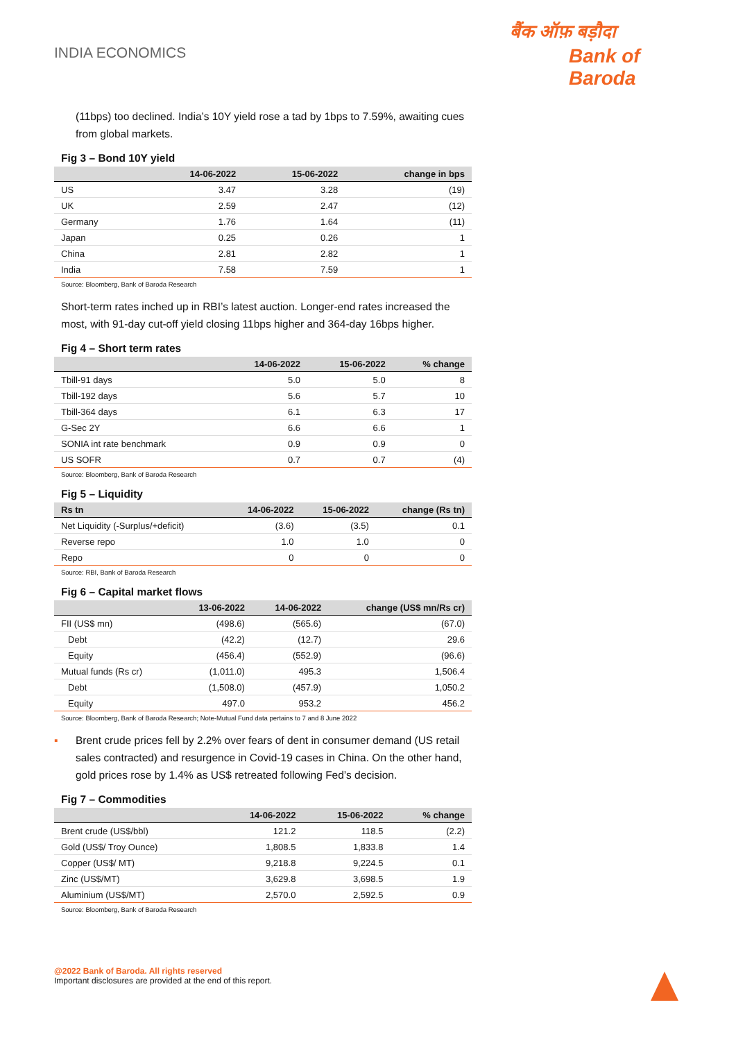INDIA ECONOMICS
बैंक ऑफ़ बड़ौदा
Bank of Baroda
(11bps) too declined. India’s 10Y yield rose a tad by 1bps to 7.59%, awaiting cues from global markets.
Fig 3 – Bond 10Y yield
| | 14-06-2022 | 15-06-2022 | change in bps |
| --- | --- | --- | --- |
| US | 3.47 | 3.28 | (19) |
| UK | 2.59 | 2.47 | (12) |
| Germany | 1.76 | 1.64 | (11) |
| Japan | 0.25 | 0.26 | 1 |
| China | 2.81 | 2.82 | 1 |
| India | 7.58 | 7.59 | 1 |
Source: Bloomberg, Bank of Baroda Research
Short-term rates inched up in RBI’s latest auction. Longer-end rates increased the most, with 91-day cut-off yield closing 11bps higher and 364-day 16bps higher.
Fig 4 – Short term rates
| | 14-06-2022 | 15-06-2022 | % change |
| --- | --- | --- | --- |
| Tbill-91 days | 5.0 | 5.0 | 8 |
| Tbill-192 days | 5.6 | 5.7 | 10 |
| Tbill-364 days | 6.1 | 6.3 | 17 |
| G-Sec 2Y | 6.6 | 6.6 | 1 |
| SONIA int rate benchmark | 0.9 | 0.9 | 0 |
| US SOFR | 0.7 | 0.7 | (4) |
Source: Bloomberg, Bank of Baroda Research
Fig 5 – Liquidity
| Rs tn | 14-06-2022 | 15-06-2022 | change (Rs tn) |
| --- | --- | --- | --- |
| Net Liquidity (-Surplus/+deficit) | (3.6) | (3.5) | 0.1 |
| Reverse repo | 1.0 | 1.0 | 0 |
| Repo | 0 | 0 | 0 |
Source: RBI, Bank of Baroda Research
Fig 6 – Capital market flows
| | 13-06-2022 | 14-06-2022 | change (US$ mn/Rs cr) |
| --- | --- | --- | --- |
| FII (US$ mn) | (498.6) | (565.6) | (67.0) |
| Debt | (42.2) | (12.7) | 29.6 |
| Equity | (456.4) | (552.9) | (96.6) |
| Mutual funds (Rs cr) | (1,011.0) | 495.3 | 1,506.4 |
| Debt | (1,508.0) | (457.9) | 1,050.2 |
| Equity | 497.0 | 953.2 | 456.2 |
Source: Bloomberg, Bank of Baroda Research; Note-Mutual Fund data pertains to 7 and 8 June 2022
▪ Brent crude prices fell by 2.2% over fears of dent in consumer demand (US retail sales contracted) and resurgence in Covid-19 cases in China. On the other hand, gold prices rose by 1.4% as US$ retreated following Fed’s decision.
Fig 7 – Commodities
| | 14-06-2022 | 15-06-2022 | % change |
| --- | --- | --- | --- |
| Brent crude (US$/bbl) | 121.2 | 118.5 | (2.2) |
| Gold (US$/ Troy Ounce) | 1,808.5 | 1,833.8 | 1.4 |
| Copper (US$/ MT) | 9,218.8 | 9,224.5 | 0.1 |
| Zinc (US$/MT) | 3,629.8 | 3,698.5 | 1.9 |
| Aluminium (US$/MT) | 2,570.0 | 2,592.5 | 0.9 |
Source: Bloomberg, Bank of Baroda Research
@2022 Bank of Baroda. All rights reserved
Important disclosures are provided at the end of this report.